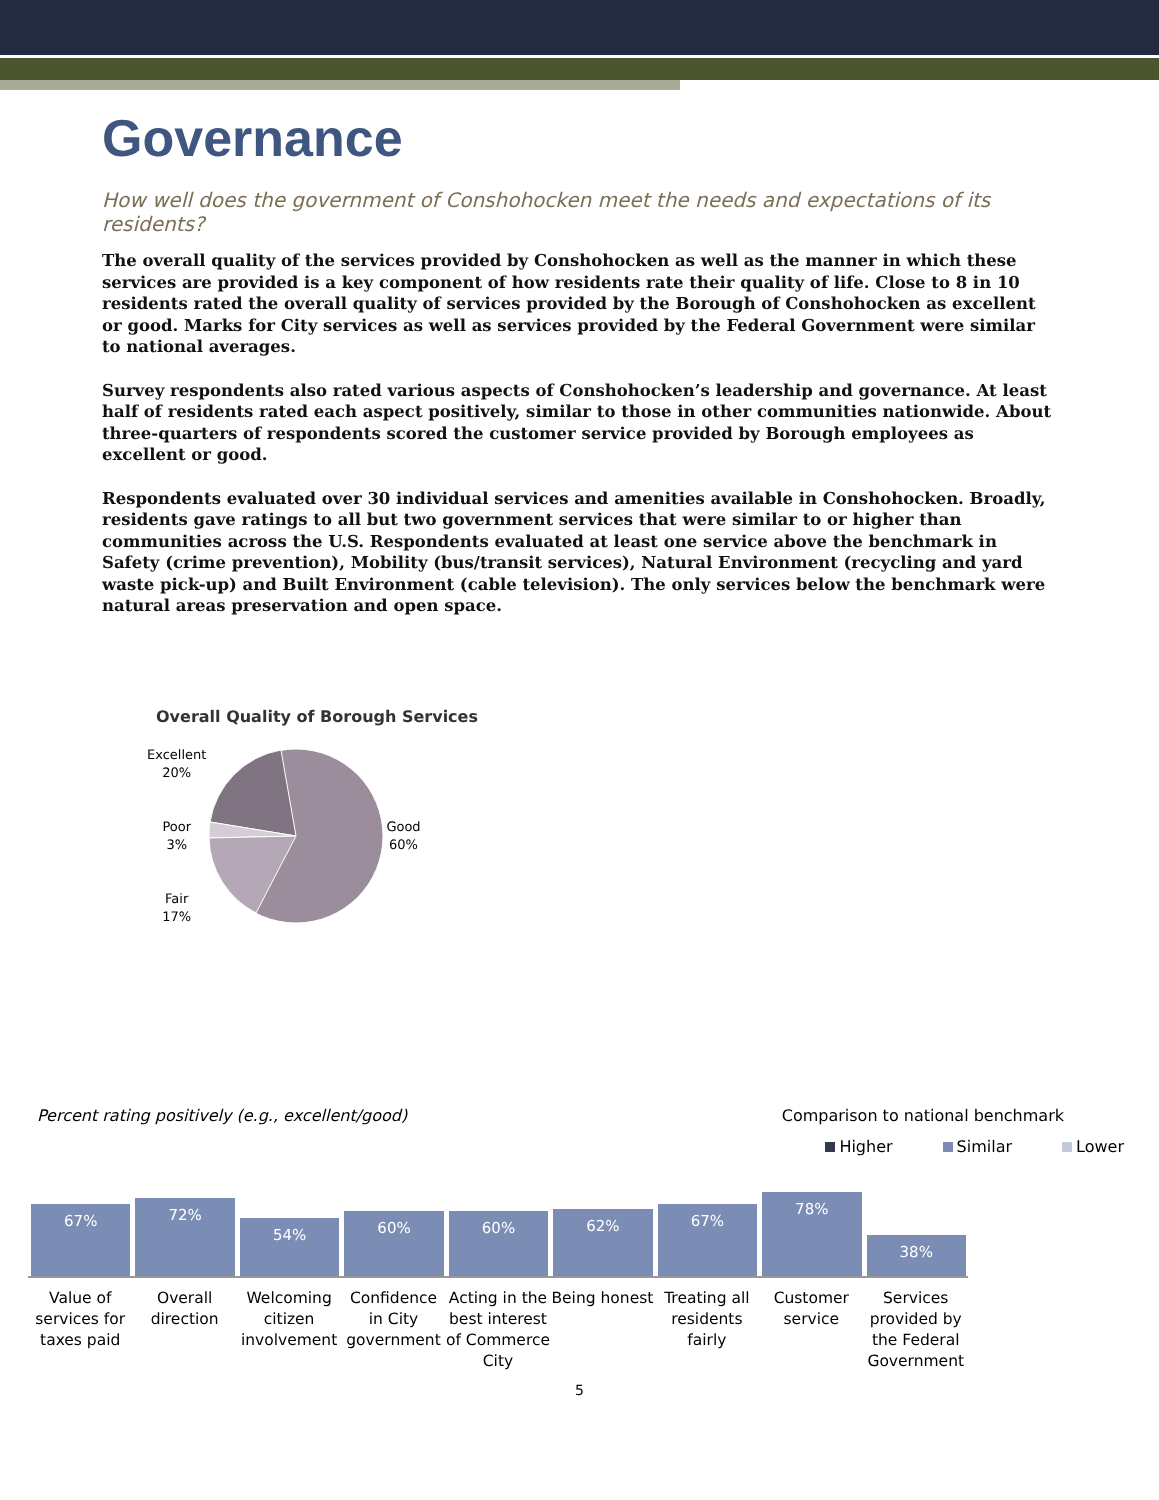Governance
How well does the government of Conshohocken meet the needs and expectations of its residents?
The overall quality of the services provided by Conshohocken as well as the manner in which these services are provided is a key component of how residents rate their quality of life. Close to 8 in 10 residents rated the overall quality of services provided by the Borough of Conshohocken as excellent or good. Marks for City services as well as services provided by the Federal Government were similar to national averages.
Survey respondents also rated various aspects of Conshohocken’s leadership and governance. At least half of residents rated each aspect positively, similar to those in other communities nationwide. About three-quarters of respondents scored the customer service provided by Borough employees as excellent or good.
Respondents evaluated over 30 individual services and amenities available in Conshohocken. Broadly, residents gave ratings to all but two government services that were similar to or higher than communities across the U.S. Respondents evaluated at least one service above the benchmark in Safety (crime prevention), Mobility (bus/transit services), Natural Environment (recycling and yard waste pick-up) and Built Environment (cable television). The only services below the benchmark were natural areas preservation and open space.
Overall Quality of Borough Services
Excellent
20%
Poor
3%
Fair
17%
Good
60%
Percent rating positively (e.g., excellent/good) Comparison to national benchmark
Higher Similar Lower
67%
72%
54%
60%
60%
62%
67%
78%
38%
Value of services for taxes paid
Overall direction
Welcoming citizen involvement
Confidence in City government
Acting in the best interest of Commerce City
Being honest
Treating all residents fairly
Customer service
Services provided by the Federal Government
5